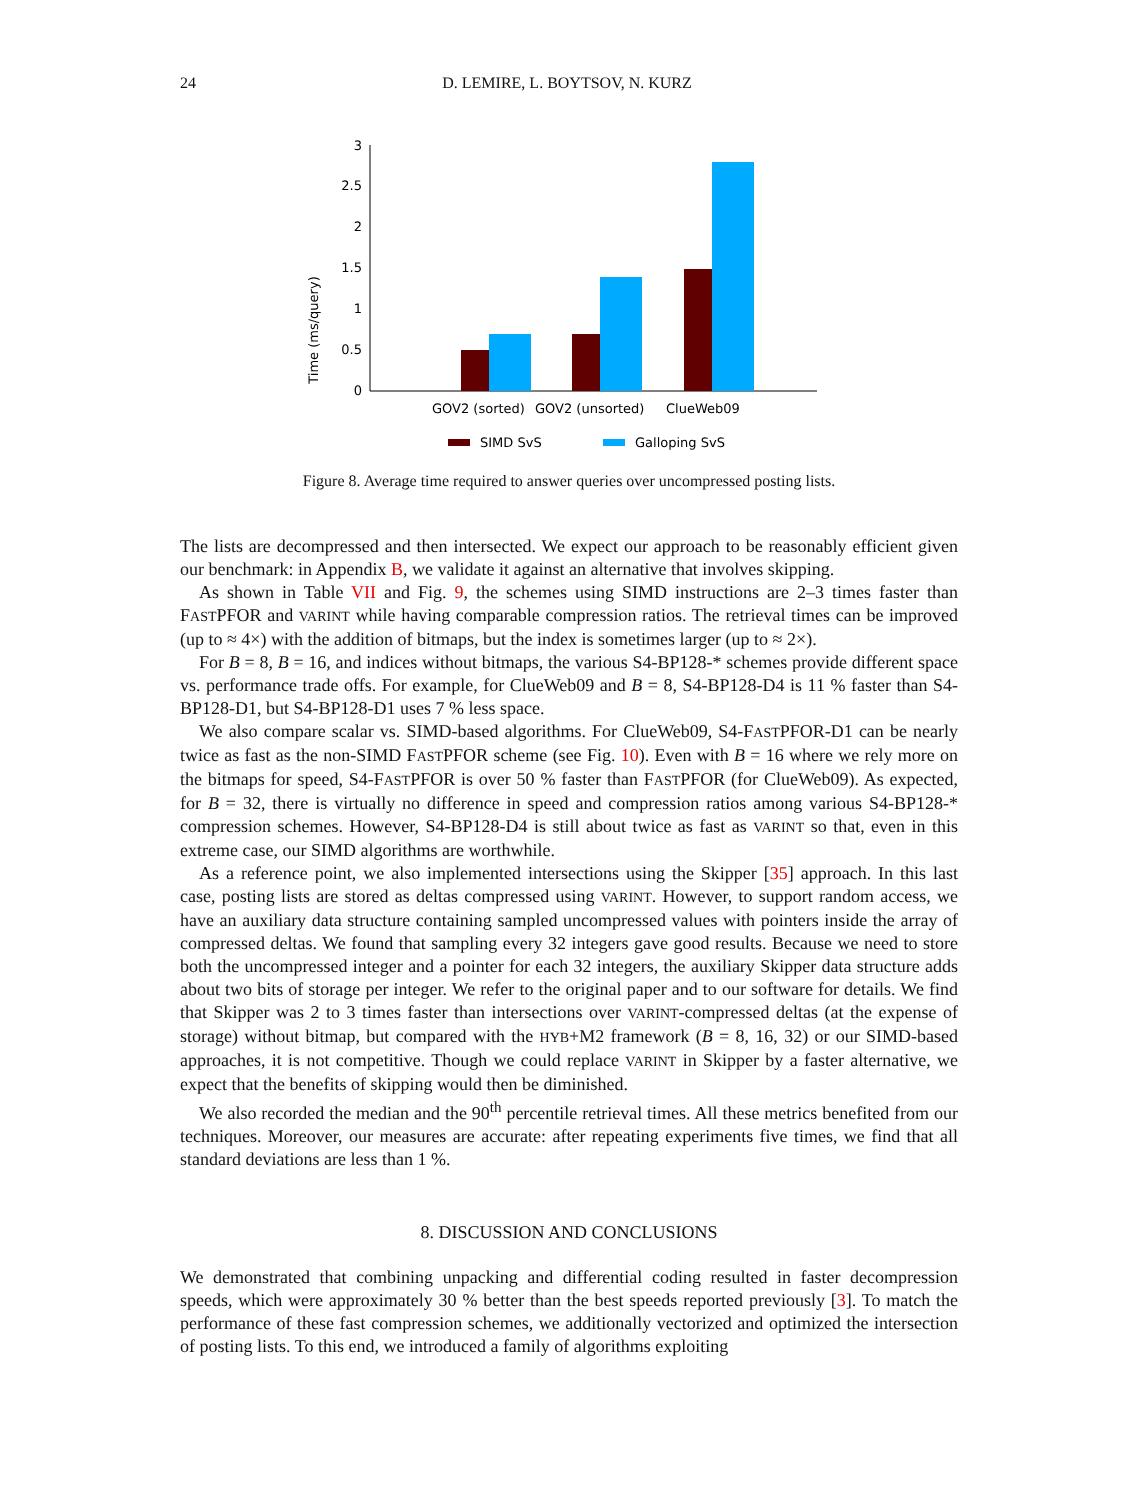24 D. LEMIRE, L. BOYTSOV, N. KURZ
Time (ms/query)
0
0.5
1
1.5
2
2.5
3
GOV2 (sorted)
GOV2 (unsorted)
ClueWeb09
SIMD SvS
Galloping SvS
Figure 8. Average time required to answer queries over uncompressed posting lists.
The lists are decompressed and then intersected. We expect our approach to be reasonably efficient given our benchmark: in Appendix B, we validate it against an alternative that involves skipping.
As shown in Table VII and Fig. 9, the schemes using SIMD instructions are 2–3 times faster than FASTPFOR and VARINT while having comparable compression ratios. The retrieval times can be improved (up to ≈ 4×) with the addition of bitmaps, but the index is sometimes larger (up to ≈ 2×).
For B = 8, B = 16, and indices without bitmaps, the various S4-BP128-* schemes provide different space vs. performance trade offs. For example, for ClueWeb09 and B = 8, S4-BP128-D4 is 11 % faster than S4-BP128-D1, but S4-BP128-D1 uses 7 % less space.
We also compare scalar vs. SIMD-based algorithms. For ClueWeb09, S4-FASTPFOR-D1 can be nearly twice as fast as the non-SIMD FASTPFOR scheme (see Fig. 10). Even with B = 16 where we rely more on the bitmaps for speed, S4-FASTPFOR is over 50 % faster than FASTPFOR (for ClueWeb09). As expected, for B = 32, there is virtually no difference in speed and compression ratios among various S4-BP128-* compression schemes. However, S4-BP128-D4 is still about twice as fast as VARINT so that, even in this extreme case, our SIMD algorithms are worthwhile.
As a reference point, we also implemented intersections using the Skipper [35] approach. In this last case, posting lists are stored as deltas compressed using VARINT. However, to support random access, we have an auxiliary data structure containing sampled uncompressed values with pointers inside the array of compressed deltas. We found that sampling every 32 integers gave good results. Because we need to store both the uncompressed integer and a pointer for each 32 integers, the auxiliary Skipper data structure adds about two bits of storage per integer. We refer to the original paper and to our software for details. We find that Skipper was 2 to 3 times faster than intersections over VARINT-compressed deltas (at the expense of storage) without bitmap, but compared with the HYB+M2 framework (B = 8, 16, 32) or our SIMD-based approaches, it is not competitive. Though we could replace VARINT in Skipper by a faster alternative, we expect that the benefits of skipping would then be diminished.
We also recorded the median and the 90<sup>th</sup> percentile retrieval times. All these metrics benefited from our techniques. Moreover, our measures are accurate: after repeating experiments five times, we find that all standard deviations are less than 1 %.
8. DISCUSSION AND CONCLUSIONS
We demonstrated that combining unpacking and differential coding resulted in faster decompression speeds, which were approximately 30 % better than the best speeds reported previously [3]. To match the performance of these fast compression schemes, we additionally vectorized and optimized the intersection of posting lists. To this end, we introduced a family of algorithms exploiting